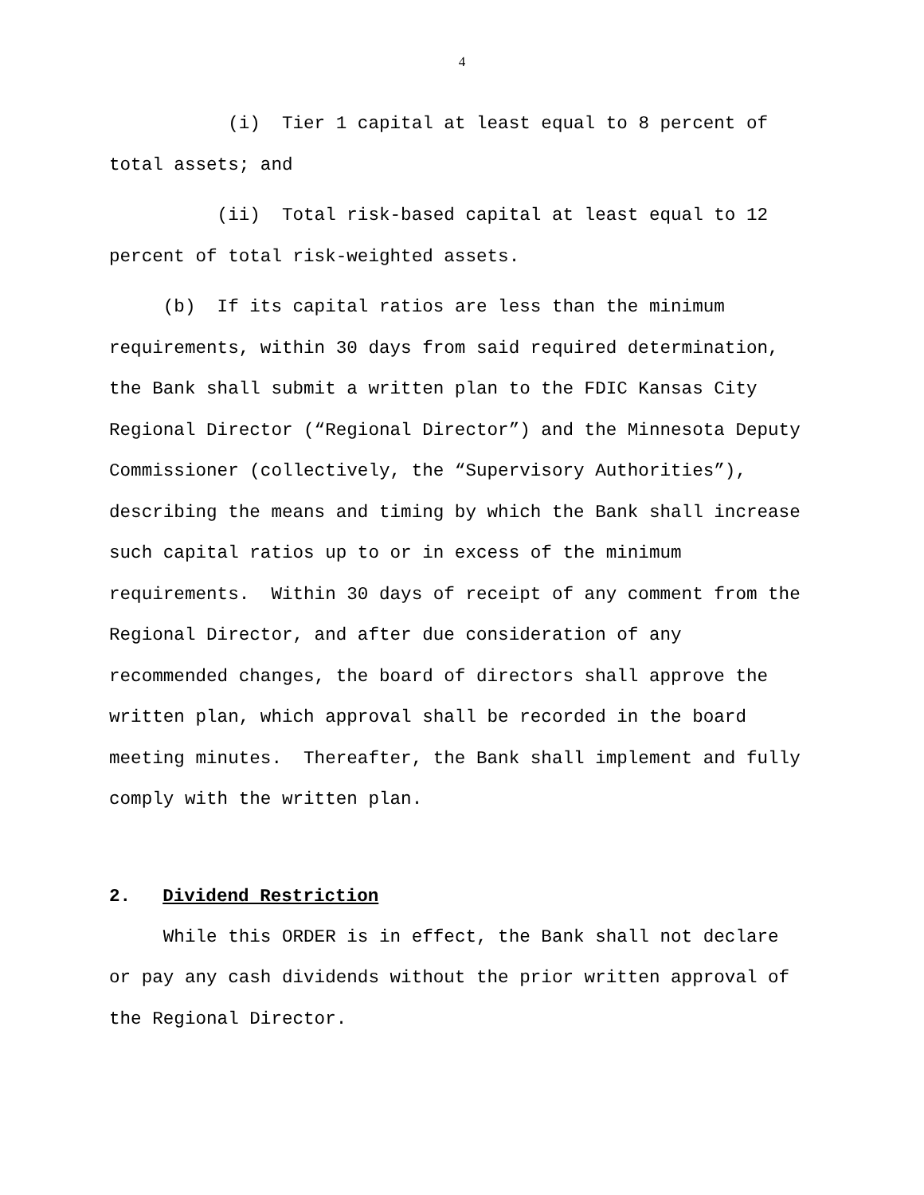4
(i) Tier 1 capital at least equal to 8 percent of total assets; and
(ii) Total risk-based capital at least equal to 12 percent of total risk-weighted assets.
(b) If its capital ratios are less than the minimum requirements, within 30 days from said required determination, the Bank shall submit a written plan to the FDIC Kansas City Regional Director (“Regional Director”) and the Minnesota Deputy Commissioner (collectively, the “Supervisory Authorities”), describing the means and timing by which the Bank shall increase such capital ratios up to or in excess of the minimum requirements. Within 30 days of receipt of any comment from the Regional Director, and after due consideration of any recommended changes, the board of directors shall approve the written plan, which approval shall be recorded in the board meeting minutes. Thereafter, the Bank shall implement and fully comply with the written plan.
2. Dividend Restriction
While this ORDER is in effect, the Bank shall not declare or pay any cash dividends without the prior written approval of the Regional Director.